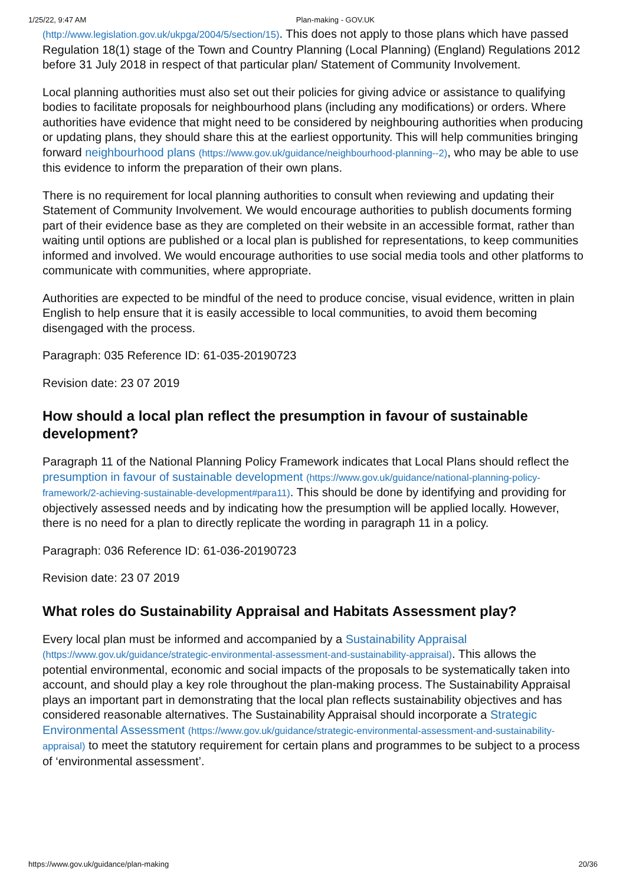1/25/22, 9:47 AM Plan-making - GOV.UK
(http://www.legislation.gov.uk/ukpga/2004/5/section/15). This does not apply to those plans which have passed Regulation 18(1) stage of the Town and Country Planning (Local Planning) (England) Regulations 2012 before 31 July 2018 in respect of that particular plan/ Statement of Community Involvement.
Local planning authorities must also set out their policies for giving advice or assistance to qualifying bodies to facilitate proposals for neighbourhood plans (including any modifications) or orders. Where authorities have evidence that might need to be considered by neighbouring authorities when producing or updating plans, they should share this at the earliest opportunity. This will help communities bringing forward neighbourhood plans (https://www.gov.uk/guidance/neighbourhood-planning--2), who may be able to use this evidence to inform the preparation of their own plans.
There is no requirement for local planning authorities to consult when reviewing and updating their Statement of Community Involvement. We would encourage authorities to publish documents forming part of their evidence base as they are completed on their website in an accessible format, rather than waiting until options are published or a local plan is published for representations, to keep communities informed and involved. We would encourage authorities to use social media tools and other platforms to communicate with communities, where appropriate.
Authorities are expected to be mindful of the need to produce concise, visual evidence, written in plain English to help ensure that it is easily accessible to local communities, to avoid them becoming disengaged with the process.
Paragraph: 035 Reference ID: 61-035-20190723
Revision date: 23 07 2019
How should a local plan reflect the presumption in favour of sustainable development?
Paragraph 11 of the National Planning Policy Framework indicates that Local Plans should reflect the presumption in favour of sustainable development (https://www.gov.uk/guidance/national-planning-policy-framework/2-achieving-sustainable-development#para11). This should be done by identifying and providing for objectively assessed needs and by indicating how the presumption will be applied locally. However, there is no need for a plan to directly replicate the wording in paragraph 11 in a policy.
Paragraph: 036 Reference ID: 61-036-20190723
Revision date: 23 07 2019
What roles do Sustainability Appraisal and Habitats Assessment play?
Every local plan must be informed and accompanied by a Sustainability Appraisal (https://www.gov.uk/guidance/strategic-environmental-assessment-and-sustainability-appraisal). This allows the potential environmental, economic and social impacts of the proposals to be systematically taken into account, and should play a key role throughout the plan-making process. The Sustainability Appraisal plays an important part in demonstrating that the local plan reflects sustainability objectives and has considered reasonable alternatives. The Sustainability Appraisal should incorporate a Strategic Environmental Assessment (https://www.gov.uk/guidance/strategic-environmental-assessment-and-sustainability-appraisal) to meet the statutory requirement for certain plans and programmes to be subject to a process of ‘environmental assessment’.
https://www.gov.uk/guidance/plan-making 20/36